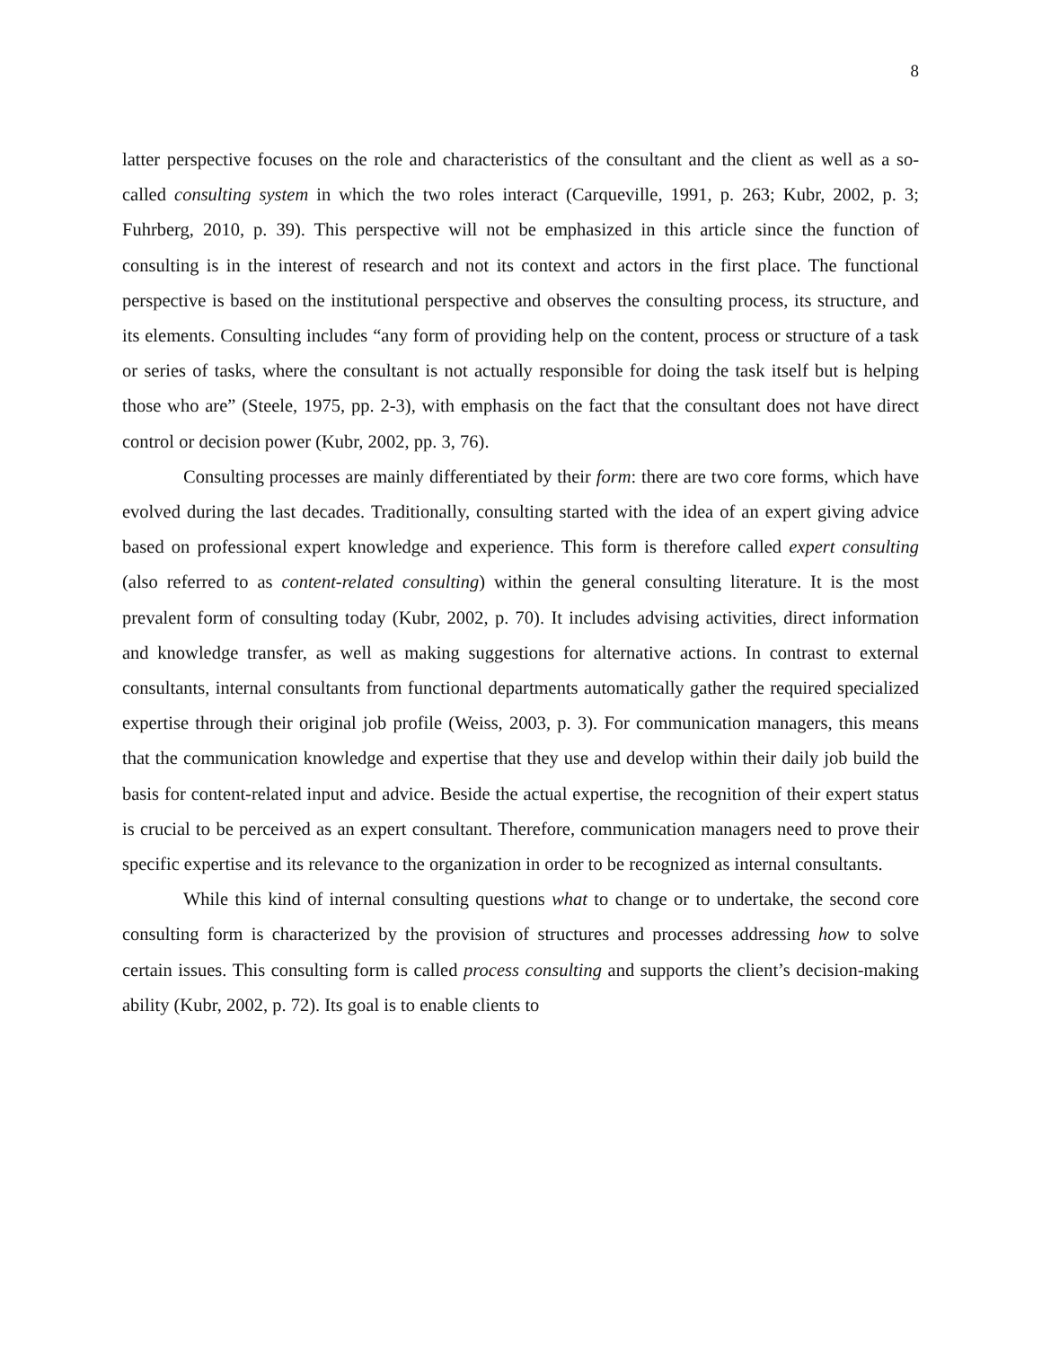8
latter perspective focuses on the role and characteristics of the consultant and the client as well as a so-called consulting system in which the two roles interact (Carqueville, 1991, p. 263; Kubr, 2002, p. 3; Fuhrberg, 2010, p. 39). This perspective will not be emphasized in this article since the function of consulting is in the interest of research and not its context and actors in the first place. The functional perspective is based on the institutional perspective and observes the consulting process, its structure, and its elements. Consulting includes “any form of providing help on the content, process or structure of a task or series of tasks, where the consultant is not actually responsible for doing the task itself but is helping those who are” (Steele, 1975, pp. 2-3), with emphasis on the fact that the consultant does not have direct control or decision power (Kubr, 2002, pp. 3, 76).
Consulting processes are mainly differentiated by their form: there are two core forms, which have evolved during the last decades. Traditionally, consulting started with the idea of an expert giving advice based on professional expert knowledge and experience. This form is therefore called expert consulting (also referred to as content-related consulting) within the general consulting literature. It is the most prevalent form of consulting today (Kubr, 2002, p. 70). It includes advising activities, direct information and knowledge transfer, as well as making suggestions for alternative actions. In contrast to external consultants, internal consultants from functional departments automatically gather the required specialized expertise through their original job profile (Weiss, 2003, p. 3). For communication managers, this means that the communication knowledge and expertise that they use and develop within their daily job build the basis for content-related input and advice. Beside the actual expertise, the recognition of their expert status is crucial to be perceived as an expert consultant. Therefore, communication managers need to prove their specific expertise and its relevance to the organization in order to be recognized as internal consultants.
While this kind of internal consulting questions what to change or to undertake, the second core consulting form is characterized by the provision of structures and processes addressing how to solve certain issues. This consulting form is called process consulting and supports the client’s decision-making ability (Kubr, 2002, p. 72). Its goal is to enable clients to